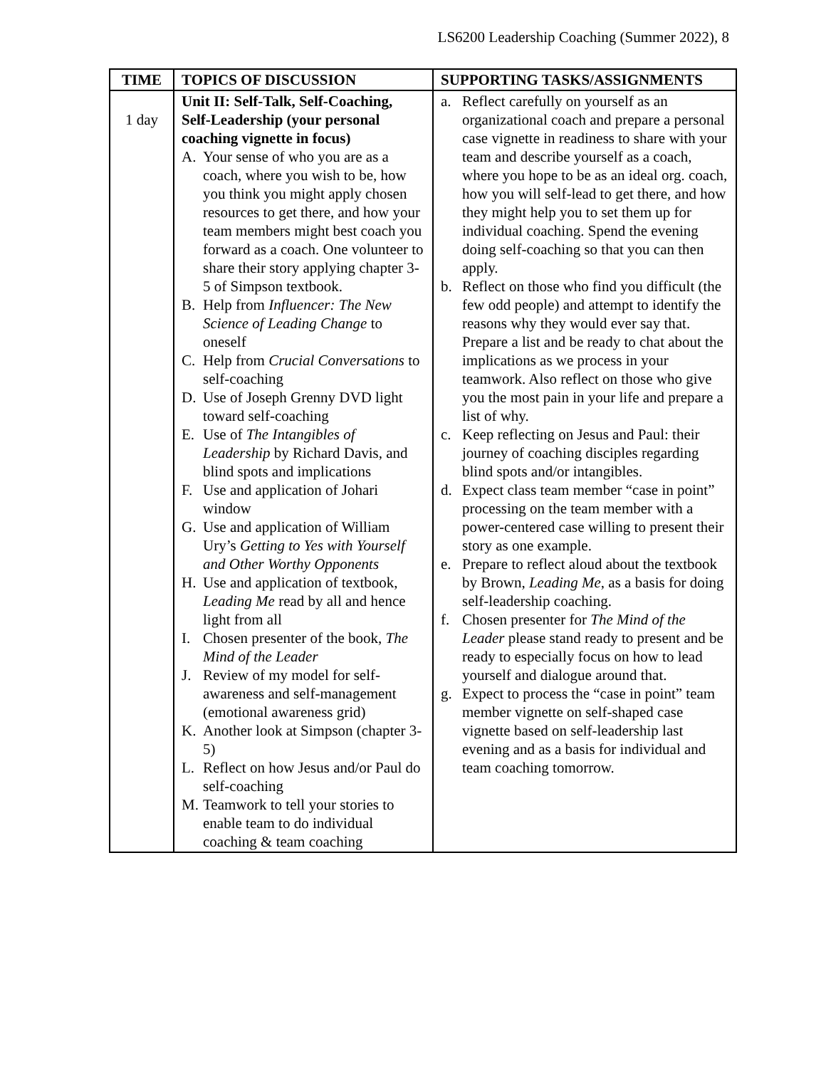LS6200 Leadership Coaching (Summer 2022), 8
| TIME | TOPICS OF DISCUSSION | SUPPORTING TASKS/ASSIGNMENTS |
| --- | --- | --- |
| 1 day | Unit II: Self-Talk, Self-Coaching, Self-Leadership (your personal coaching vignette in focus) A. Your sense of who you are as a coach, where you wish to be, how you think you might apply chosen resources to get there, and how your team members might best coach you forward as a coach. One volunteer to share their story applying chapter 3-5 of Simpson textbook. B. Help from Influencer: The New Science of Leading Change to oneself C. Help from Crucial Conversations to self-coaching D. Use of Joseph Grenny DVD light toward self-coaching E. Use of The Intangibles of Leadership by Richard Davis, and blind spots and implications F. Use and application of Johari window G. Use and application of William Ury’s Getting to Yes with Yourself and Other Worthy Opponents H. Use and application of textbook, Leading Me read by all and hence light from all I. Chosen presenter of the book, The Mind of the Leader J. Review of my model for self-awareness and self-management (emotional awareness grid) K. Another look at Simpson (chapter 3-5) L. Reflect on how Jesus and/or Paul do self-coaching M. Teamwork to tell your stories to enable team to do individual coaching & team coaching | a. Reflect carefully on yourself as an organizational coach and prepare a personal case vignette in readiness to share with your team and describe yourself as a coach, where you hope to be as an ideal org. coach, how you will self-lead to get there, and how they might help you to set them up for individual coaching. Spend the evening doing self-coaching so that you can then apply. b. Reflect on those who find you difficult (the few odd people) and attempt to identify the reasons why they would ever say that. Prepare a list and be ready to chat about the implications as we process in your teamwork. Also reflect on those who give you the most pain in your life and prepare a list of why. c. Keep reflecting on Jesus and Paul: their journey of coaching disciples regarding blind spots and/or intangibles. d. Expect class team member “case in point” processing on the team member with a power-centered case willing to present their story as one example. e. Prepare to reflect aloud about the textbook by Brown, Leading Me , as a basis for doing self-leadership coaching. f. Chosen presenter for The Mind of the Leader please stand ready to present and be ready to especially focus on how to lead yourself and dialogue around that. g. Expect to process the “case in point” team member vignette on self-shaped case vignette based on self-leadership last evening and as a basis for individual and team coaching tomorrow. |